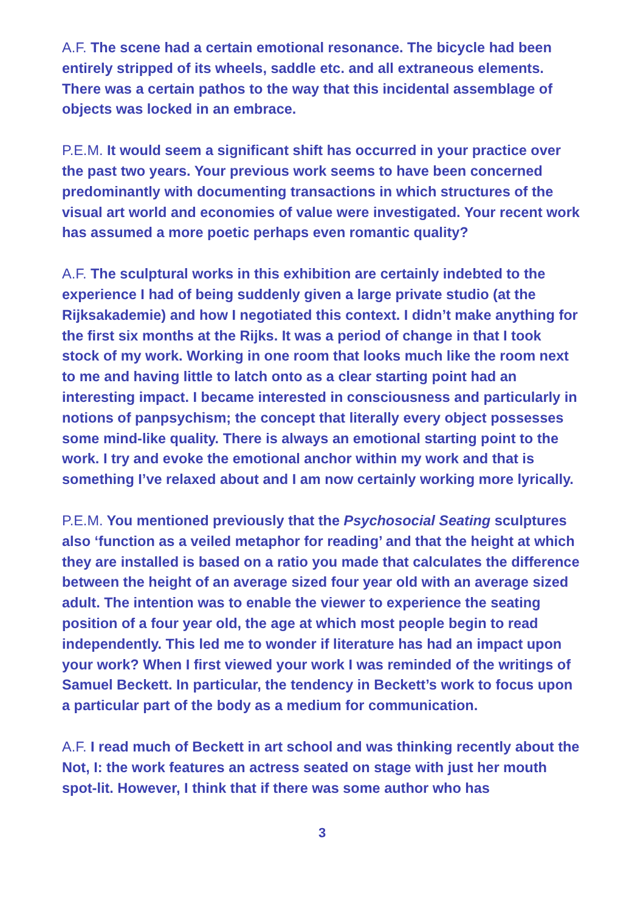A.F. The scene had a certain emotional resonance. The bicycle had been entirely stripped of its wheels, saddle etc. and all extraneous elements. There was a certain pathos to the way that this incidental assemblage of objects was locked in an embrace.
P.E.M. It would seem a significant shift has occurred in your practice over the past two years. Your previous work seems to have been concerned predominantly with documenting transactions in which structures of the visual art world and economies of value were investigated. Your recent work has assumed a more poetic perhaps even romantic quality?
A.F. The sculptural works in this exhibition are certainly indebted to the experience I had of being suddenly given a large private studio (at the Rijksakademie) and how I negotiated this context. I didn’t make anything for the first six months at the Rijks. It was a period of change in that I took stock of my work. Working in one room that looks much like the room next to me and having little to latch onto as a clear starting point had an interesting impact. I became interested in consciousness and particularly in notions of panpsychism; the concept that literally every object possesses some mind-like quality. There is always an emotional starting point to the work. I try and evoke the emotional anchor within my work and that is something I’ve relaxed about and I am now certainly working more lyrically.
P.E.M. You mentioned previously that the Psychosocial Seating sculptures also ‘function as a veiled metaphor for reading’ and that the height at which they are installed is based on a ratio you made that calculates the difference between the height of an average sized four year old with an average sized adult. The intention was to enable the viewer to experience the seating position of a four year old, the age at which most people begin to read independently. This led me to wonder if literature has had an impact upon your work? When I first viewed your work I was reminded of the writings of Samuel Beckett. In particular, the tendency in Beckett’s work to focus upon a particular part of the body as a medium for communication.
A.F. I read much of Beckett in art school and was thinking recently about the Not, I: the work features an actress seated on stage with just her mouth spot-lit. However, I think that if there was some author who has
3